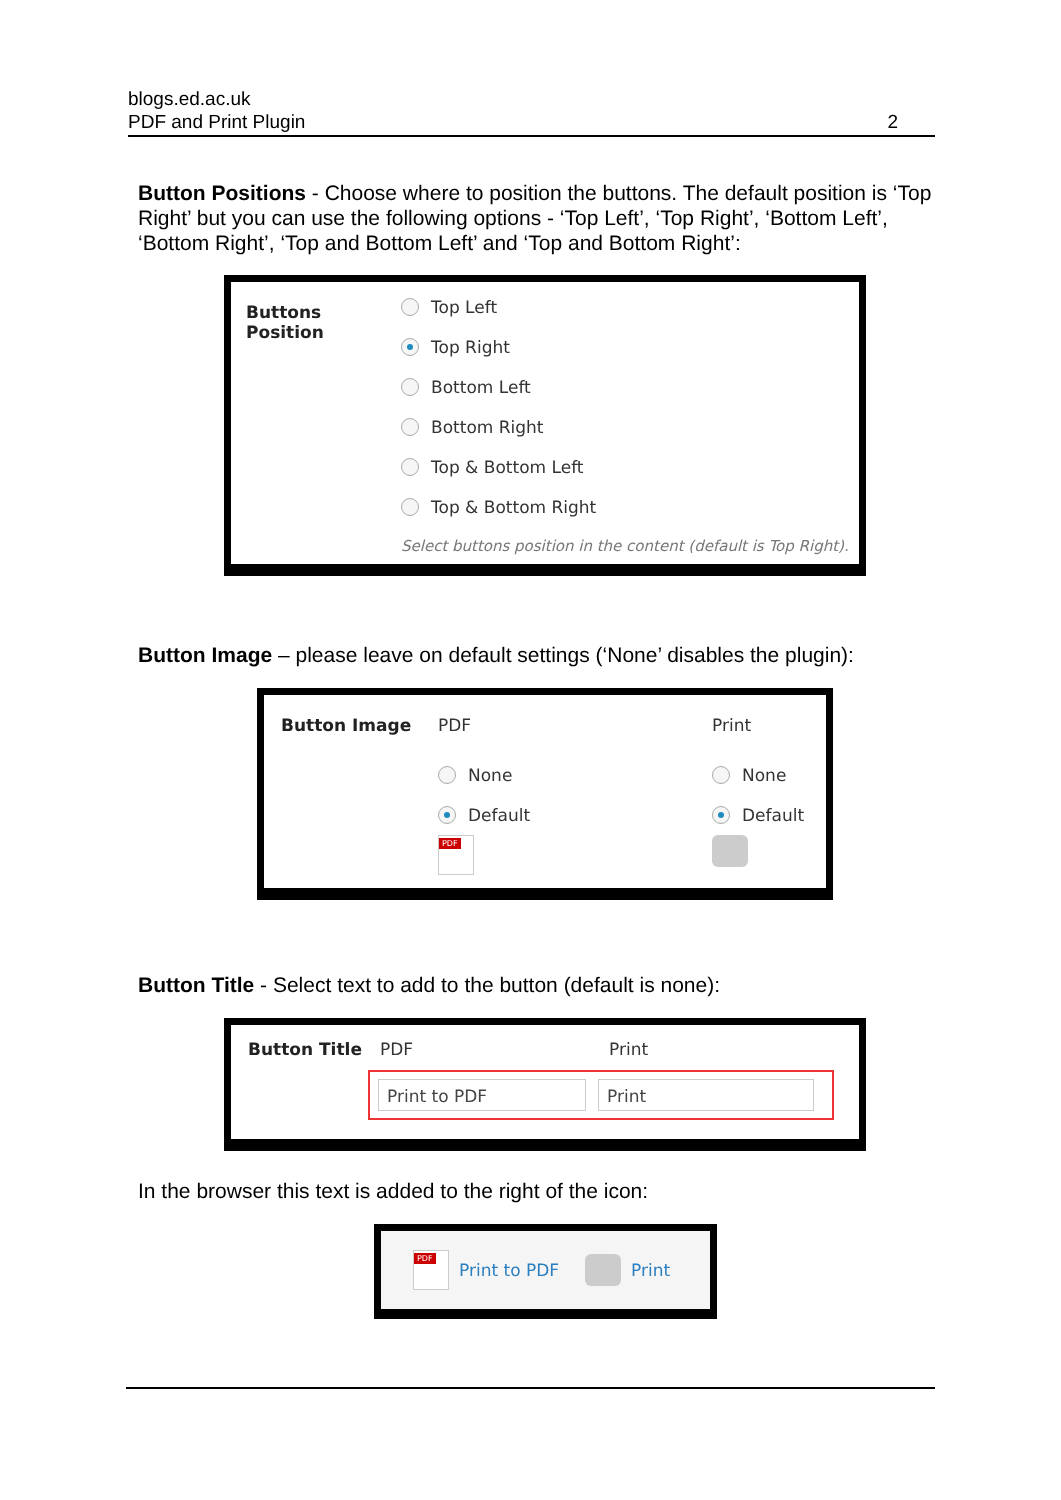blogs.ed.ac.uk
PDF and Print Plugin 2
Button Positions - Choose where to position the buttons. The default position is ‘Top Right’ but you can use the following options - ‘Top Left’, ‘Top Right’, ‘Bottom Left’, ‘Bottom Right’, ‘Top and Bottom Left’ and ‘Top and Bottom Right’:
Buttons
Position
Top Left
Top Right
Bottom Left
Bottom Right
Top & Bottom Left
Top & Bottom Right
Select buttons position in the content (default is Top Right).
Button Image – please leave on default settings (‘None’ disables the plugin):
Button Image
PDF
None
Default
Print
None
Default
Button Title - Select text to add to the button (default is none):
Button Title PDF Print
Print to PDF Print
In the browser this text is added to the right of the icon:
Print to PDF Print